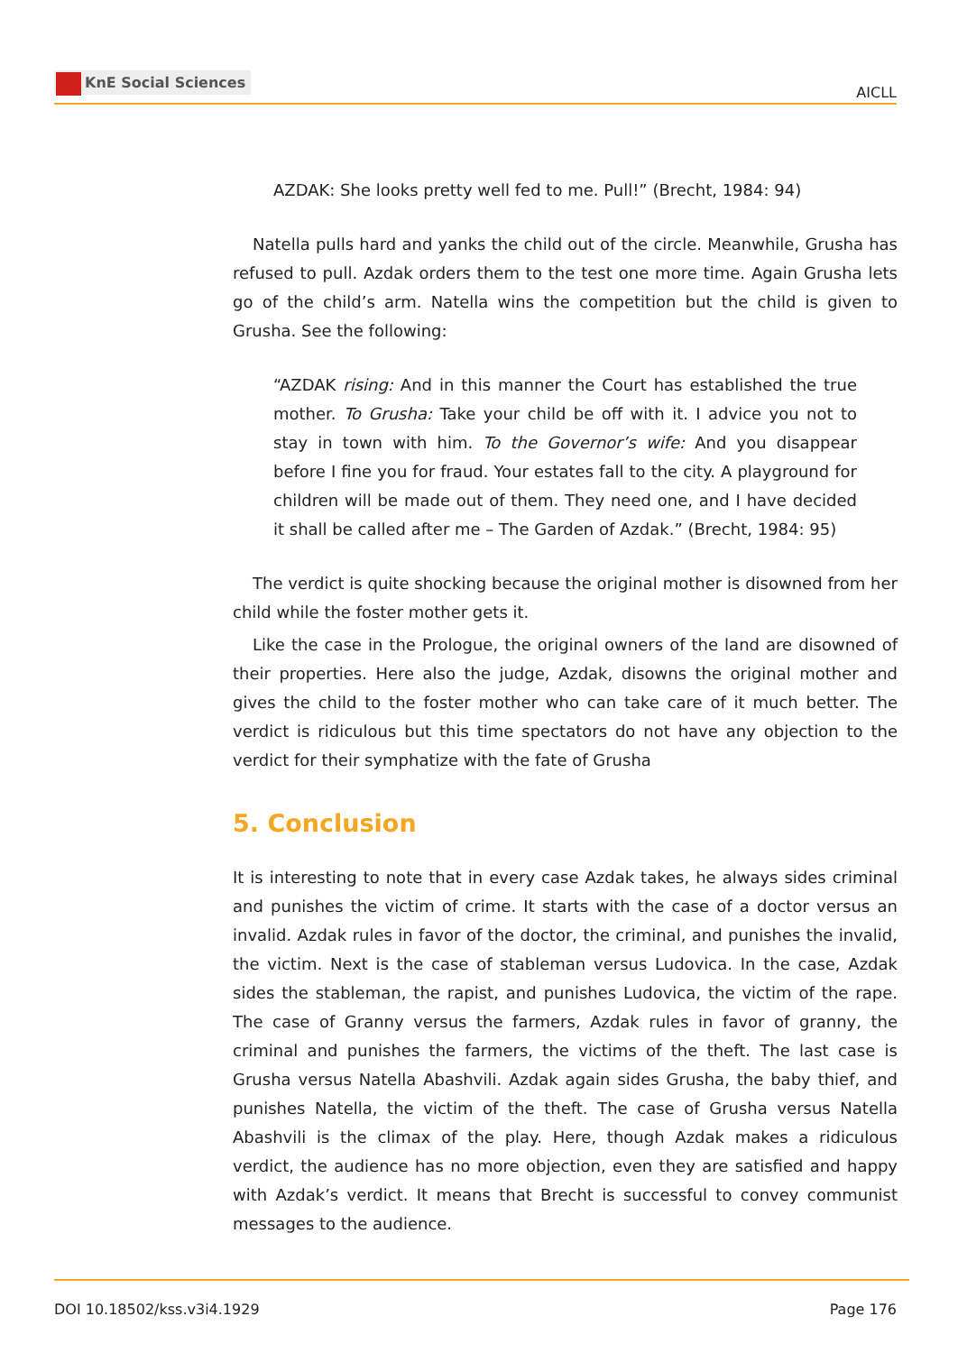KnE Social Sciences
AICLL
AZDAK: She looks pretty well fed to me. Pull!” (Brecht, 1984: 94)
Natella pulls hard and yanks the child out of the circle. Meanwhile, Grusha has refused to pull. Azdak orders them to the test one more time. Again Grusha lets go of the child’s arm. Natella wins the competition but the child is given to Grusha. See the following:
“AZDAK rising: And in this manner the Court has established the true mother. To Grusha: Take your child be off with it. I advice you not to stay in town with him. To the Governor’s wife: And you disappear before I fine you for fraud. Your estates fall to the city. A playground for children will be made out of them. They need one, and I have decided it shall be called after me – The Garden of Azdak.” (Brecht, 1984: 95)
The verdict is quite shocking because the original mother is disowned from her child while the foster mother gets it.
Like the case in the Prologue, the original owners of the land are disowned of their properties. Here also the judge, Azdak, disowns the original mother and gives the child to the foster mother who can take care of it much better. The verdict is ridiculous but this time spectators do not have any objection to the verdict for their symphatize with the fate of Grusha
5. Conclusion
It is interesting to note that in every case Azdak takes, he always sides criminal and punishes the victim of crime. It starts with the case of a doctor versus an invalid. Azdak rules in favor of the doctor, the criminal, and punishes the invalid, the victim. Next is the case of stableman versus Ludovica. In the case, Azdak sides the stableman, the rapist, and punishes Ludovica, the victim of the rape. The case of Granny versus the farmers, Azdak rules in favor of granny, the criminal and punishes the farmers, the victims of the theft. The last case is Grusha versus Natella Abashvili. Azdak again sides Grusha, the baby thief, and punishes Natella, the victim of the theft. The case of Grusha versus Natella Abashvili is the climax of the play. Here, though Azdak makes a ridiculous verdict, the audience has no more objection, even they are satisfied and happy with Azdak’s verdict. It means that Brecht is successful to convey communist messages to the audience.
DOI 10.18502/kss.v3i4.1929 Page 176